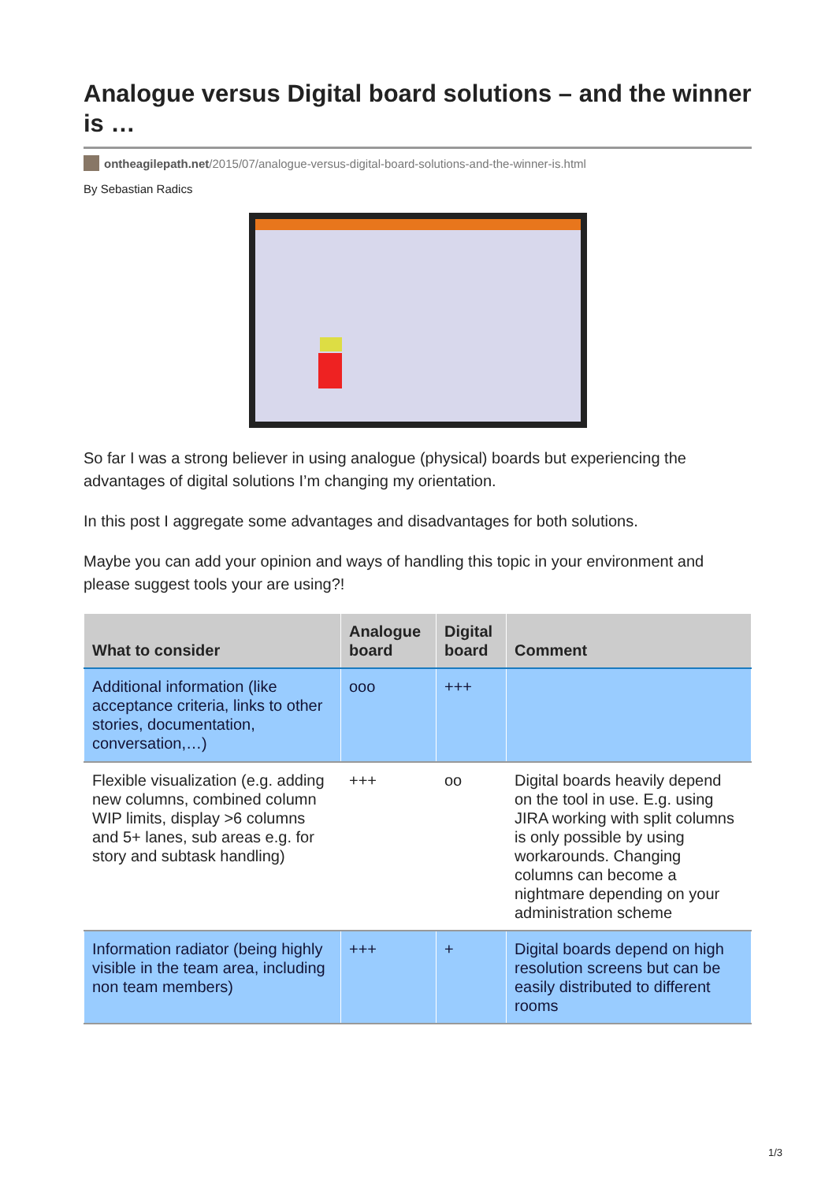Analogue versus Digital board solutions – and the winner is …
ontheagilepath.net/2015/07/analogue-versus-digital-board-solutions-and-the-winner-is.html
By Sebastian Radics
So far I was a strong believer in using analogue (physical) boards but experiencing the advantages of digital solutions I’m changing my orientation.
In this post I aggregate some advantages and disadvantages for both solutions.
Maybe you can add your opinion and ways of handling this topic in your environment and please suggest tools your are using?!
| What to consider | Analogue board | Digital board | Comment |
| --- | --- | --- | --- |
| Additional information (like acceptance criteria, links to other stories, documentation, conversation,…) | ooo | +++ | |
| Flexible visualization (e.g. adding new columns, combined column WIP limits, display >6 columns and 5+ lanes, sub areas e.g. for story and subtask handling) | +++ | oo | Digital boards heavily depend on the tool in use. E.g. using JIRA working with split columns is only possible by using workarounds. Changing columns can become a nightmare depending on your administration scheme |
| Information radiator (being highly visible in the team area, including non team members) | +++ | + | Digital boards depend on high resolution screens but can be easily distributed to different rooms |
1/3